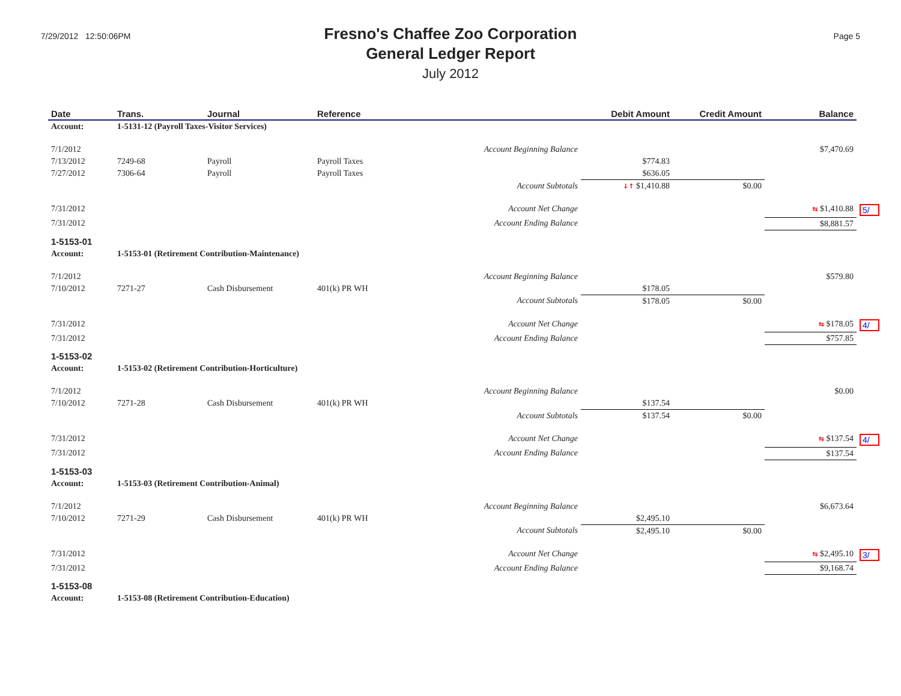7/29/2012 12:50:06PM
Fresno's Chaffee Zoo Corporation
General Ledger Report
July 2012
Page 5
| Date | Trans. | Journal | Reference | Debit Amount | Credit Amount | Balance | |
| --- | --- | --- | --- | --- | --- | --- | --- |
| Account: | 1-5131-12 (Payroll Taxes-Visitor Services) | | | | | | |
| 7/1/2012 | | | Account Beginning Balance | | | $7,470.69 | |
| 7/13/2012 | 7249-68 | Payroll | Payroll Taxes | $774.83 | | | |
| 7/27/2012 | 7306-64 | Payroll | Payroll Taxes | $636.05 | | | |
| | | | Account Subtotals | ↓↑ $1,410.88 | $0.00 | | |
| 7/31/2012 | | | Account Net Change | | | ⇆ $1,410.88 | 5/ |
| 7/31/2012 | | | Account Ending Balance | | | $8,881.57 | |
| 1-5153-01 | | | | | | | |
| Account: | 1-5153-01 (Retirement Contribution-Maintenance) | | | | | | |
| 7/1/2012 | | | Account Beginning Balance | | | $579.80 | |
| 7/10/2012 | 7271-27 | Cash Disbursement | 401(k) PR WH | $178.05 | | | |
| | | | Account Subtotals | $178.05 | $0.00 | | |
| 7/31/2012 | | | Account Net Change | | | ⇆ $178.05 | 4/ |
| 7/31/2012 | | | Account Ending Balance | | | $757.85 | |
| 1-5153-02 | | | | | | | |
| Account: | 1-5153-02 (Retirement Contribution-Horticulture) | | | | | | |
| 7/1/2012 | | | Account Beginning Balance | | | $0.00 | |
| 7/10/2012 | 7271-28 | Cash Disbursement | 401(k) PR WH | $137.54 | | | |
| | | | Account Subtotals | $137.54 | $0.00 | | |
| 7/31/2012 | | | Account Net Change | | | ⇆ $137.54 | 4/ |
| 7/31/2012 | | | Account Ending Balance | | | $137.54 | |
| 1-5153-03 | | | | | | | |
| Account: | 1-5153-03 (Retirement Contribution-Animal) | | | | | | |
| 7/1/2012 | | | Account Beginning Balance | | | $6,673.64 | |
| 7/10/2012 | 7271-29 | Cash Disbursement | 401(k) PR WH | $2,495.10 | | | |
| | | | Account Subtotals | $2,495.10 | $0.00 | | |
| 7/31/2012 | | | Account Net Change | | | ⇆ $2,495.10 | 3/ |
| 7/31/2012 | | | Account Ending Balance | | | $9,168.74 | |
| 1-5153-08 | | | | | | | |
| Account: | 1-5153-08 (Retirement Contribution-Education) | | | | | | |